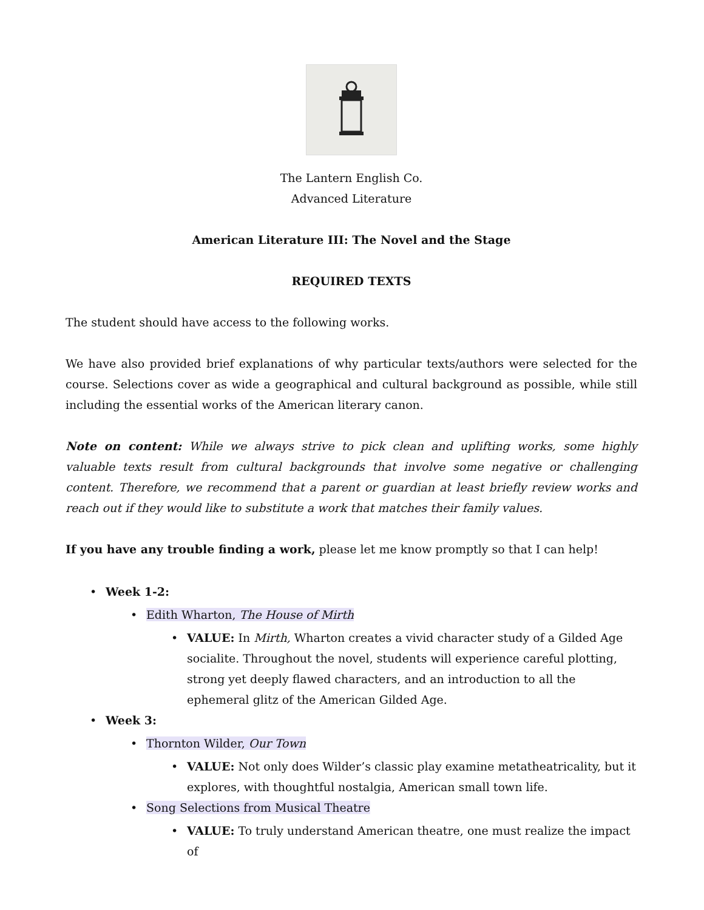The Lantern English Co.
Advanced Literature
American Literature III: The Novel and the Stage
REQUIRED TEXTS
The student should have access to the following works.
We have also provided brief explanations of why particular texts/authors were selected for the course. Selections cover as wide a geographical and cultural background as possible, while still including the essential works of the American literary canon.
Note on content: While we always strive to pick clean and uplifting works, some highly valuable texts result from cultural backgrounds that involve some negative or challenging content. Therefore, we recommend that a parent or guardian at least briefly review works and reach out if they would like to substitute a work that matches their family values.
If you have any trouble finding a work, please let me know promptly so that I can help!
• Week 1-2:
• Edith Wharton, The House of Mirth
• VALUE: In Mirth, Wharton creates a vivid character study of a Gilded Age socialite. Throughout the novel, students will experience careful plotting, strong yet deeply flawed characters, and an introduction to all the ephemeral glitz of the American Gilded Age.
• Week 3:
• Thornton Wilder, Our Town
• VALUE: Not only does Wilder’s classic play examine metatheatricality, but it explores, with thoughtful nostalgia, American small town life.
• Song Selections from Musical Theatre
• VALUE: To truly understand American theatre, one must realize the impact of